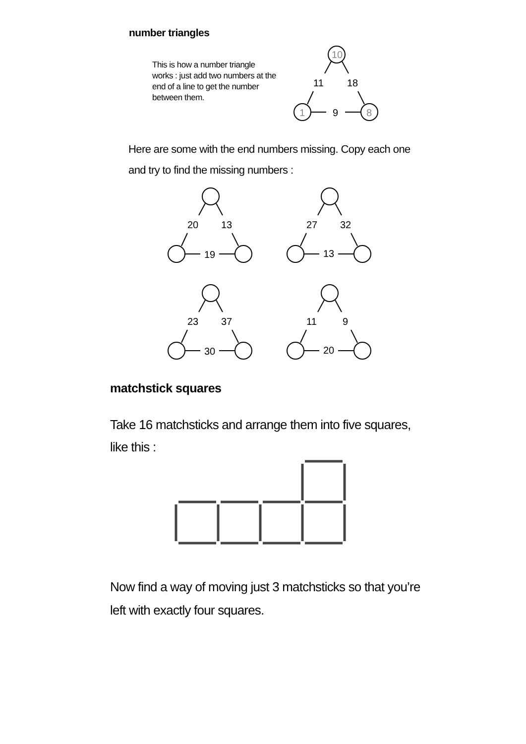number triangles
This is how a number triangle works : just add two numbers at the end of a line to get the number between them.
10 11 18 1 9 8
Here are some with the end numbers missing. Copy each one and try to find the missing numbers :
20 13 19 27 32 13
23 37 30 11 9 20
matchstick squares
Take 16 matchsticks and arrange them into five squares, like this :
Now find a way of moving just 3 matchsticks so that you’re left with exactly four squares.